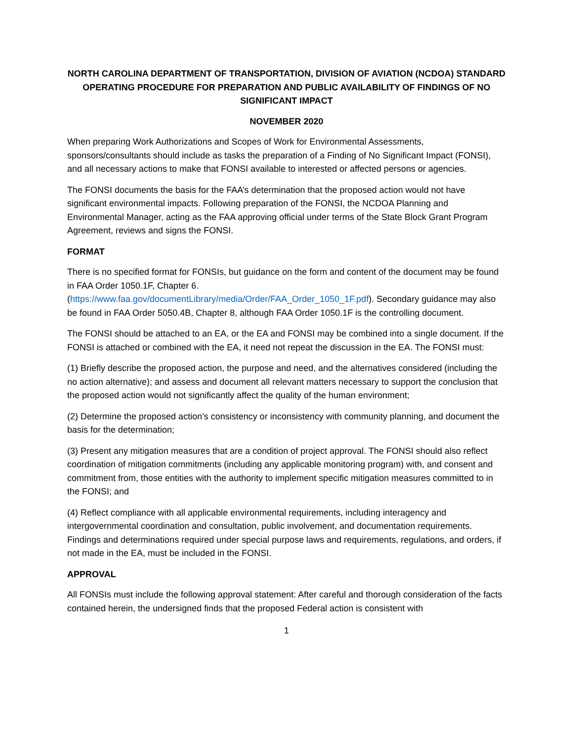NORTH CAROLINA DEPARTMENT OF TRANSPORTATION, DIVISION OF AVIATION (NCDOA) STANDARD OPERATING PROCEDURE FOR PREPARATION AND PUBLIC AVAILABILITY OF FINDINGS OF NO SIGNIFICANT IMPACT
NOVEMBER 2020
When preparing Work Authorizations and Scopes of Work for Environmental Assessments, sponsors/consultants should include as tasks the preparation of a Finding of No Significant Impact (FONSI), and all necessary actions to make that FONSI available to interested or affected persons or agencies.
The FONSI documents the basis for the FAA’s determination that the proposed action would not have significant environmental impacts. Following preparation of the FONSI, the NCDOA Planning and Environmental Manager, acting as the FAA approving official under terms of the State Block Grant Program Agreement, reviews and signs the FONSI.
FORMAT
There is no specified format for FONSIs, but guidance on the form and content of the document may be found in FAA Order 1050.1F, Chapter 6. (https://www.faa.gov/documentLibrary/media/Order/FAA_Order_1050_1F.pdf). Secondary guidance may also be found in FAA Order 5050.4B, Chapter 8, although FAA Order 1050.1F is the controlling document.
The FONSI should be attached to an EA, or the EA and FONSI may be combined into a single document. If the FONSI is attached or combined with the EA, it need not repeat the discussion in the EA. The FONSI must:
(1) Briefly describe the proposed action, the purpose and need, and the alternatives considered (including the no action alternative); and assess and document all relevant matters necessary to support the conclusion that the proposed action would not significantly affect the quality of the human environment;
(2) Determine the proposed action’s consistency or inconsistency with community planning, and document the basis for the determination;
(3) Present any mitigation measures that are a condition of project approval. The FONSI should also reflect coordination of mitigation commitments (including any applicable monitoring program) with, and consent and commitment from, those entities with the authority to implement specific mitigation measures committed to in the FONSI; and
(4) Reflect compliance with all applicable environmental requirements, including interagency and intergovernmental coordination and consultation, public involvement, and documentation requirements. Findings and determinations required under special purpose laws and requirements, regulations, and orders, if not made in the EA, must be included in the FONSI.
APPROVAL
All FONSIs must include the following approval statement: After careful and thorough consideration of the facts contained herein, the undersigned finds that the proposed Federal action is consistent with
1